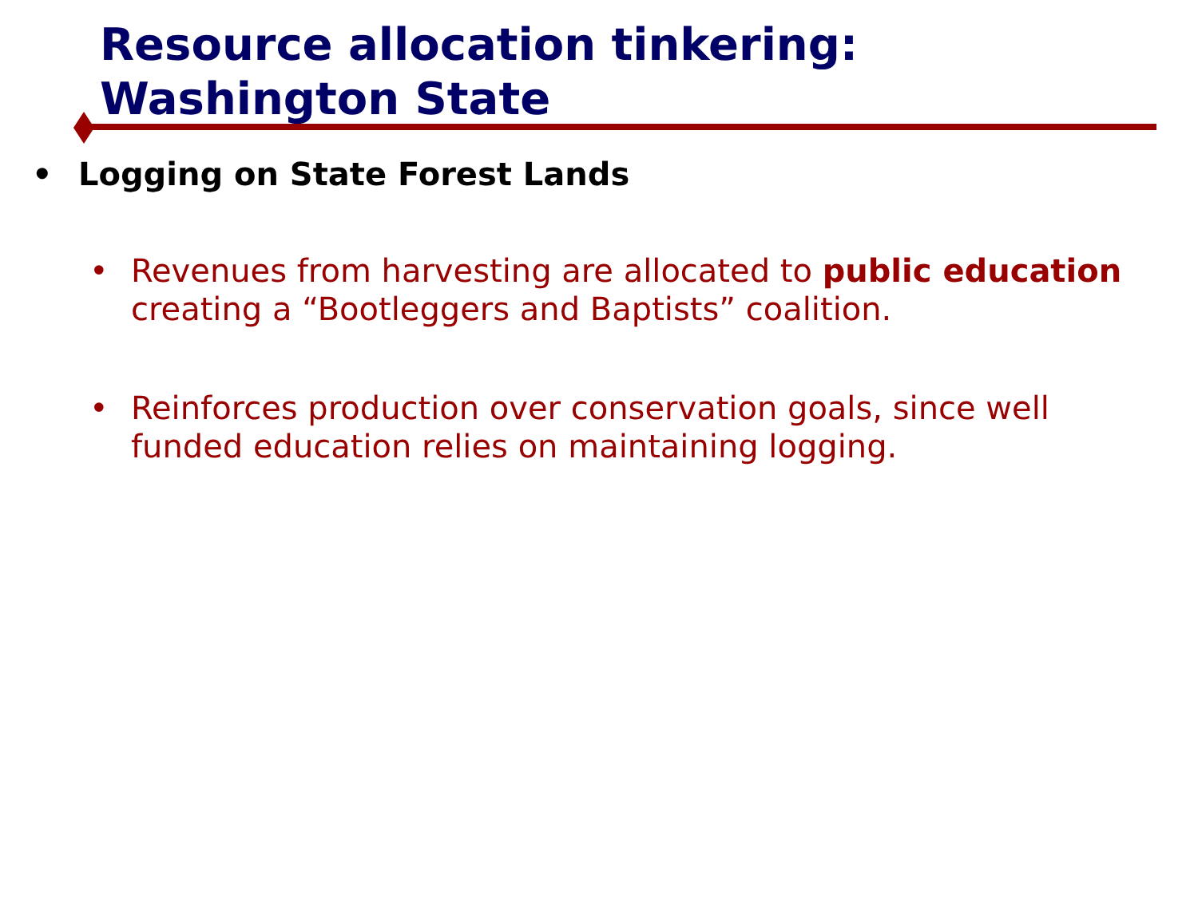Resource allocation tinkering: Washington State
• Logging on State Forest Lands
• Revenues from harvesting are allocated to public education creating a “Bootleggers and Baptists” coalition.
• Reinforces production over conservation goals, since well funded education relies on maintaining logging.